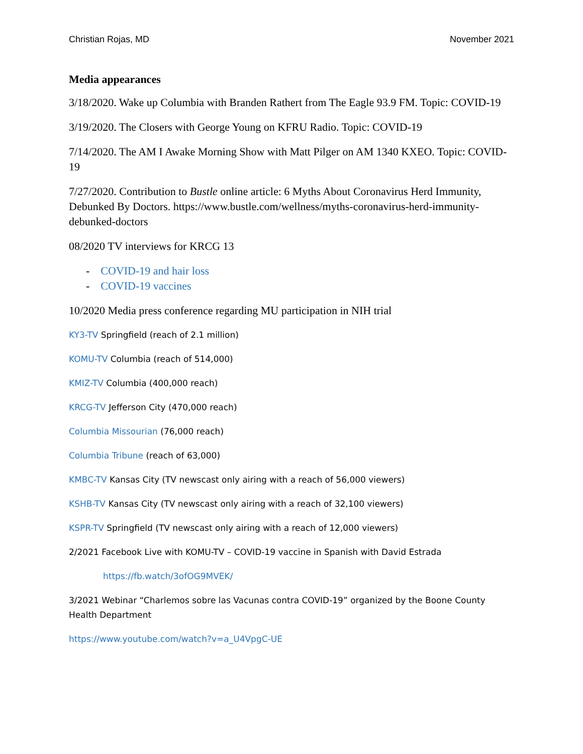Christian Rojas, MD November 2021
Media appearances
3/18/2020. Wake up Columbia with Branden Rathert from The Eagle 93.9 FM. Topic: COVID-19
3/19/2020. The Closers with George Young on KFRU Radio. Topic: COVID-19
7/14/2020. The AM I Awake Morning Show with Matt Pilger on AM 1340 KXEO. Topic: COVID-19
7/27/2020. Contribution to Bustle online article: 6 Myths About Coronavirus Herd Immunity, Debunked By Doctors. https://www.bustle.com/wellness/myths-coronavirus-herd-immunity-debunked-doctors
08/2020 TV interviews for KRCG 13
- COVID-19 and hair loss
- COVID-19 vaccines
10/2020 Media press conference regarding MU participation in NIH trial
KY3-TV Springfield (reach of 2.1 million)
KOMU-TV Columbia (reach of 514,000)
KMIZ-TV Columbia (400,000 reach)
KRCG-TV Jefferson City (470,000 reach)
Columbia Missourian (76,000 reach)
Columbia Tribune (reach of 63,000)
KMBC-TV Kansas City (TV newscast only airing with a reach of 56,000 viewers)
KSHB-TV Kansas City (TV newscast only airing with a reach of 32,100 viewers)
KSPR-TV Springfield (TV newscast only airing with a reach of 12,000 viewers)
2/2021 Facebook Live with KOMU-TV – COVID-19 vaccine in Spanish with David Estrada
https://fb.watch/3ofOG9MVEK/
3/2021 Webinar “Charlemos sobre las Vacunas contra COVID-19” organized by the Boone County Health Department
https://www.youtube.com/watch?v=a_U4VpgC-UE